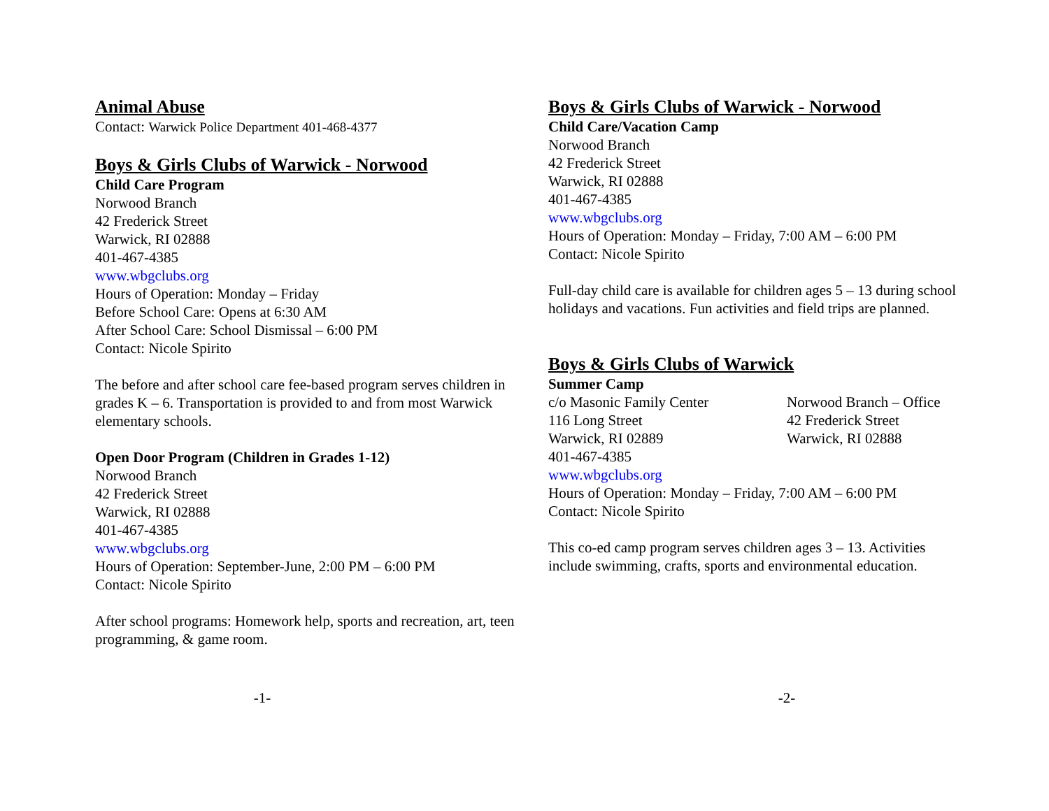Animal Abuse
Contact: Warwick Police Department 401-468-4377
Boys & Girls Clubs of Warwick - Norwood
Child Care Program
Norwood Branch
42 Frederick Street
Warwick, RI 02888
401-467-4385
www.wbgclubs.org
Hours of Operation: Monday – Friday
Before School Care: Opens at 6:30 AM
After School Care: School Dismissal – 6:00 PM
Contact: Nicole Spirito
The before and after school care fee-based program serves children in grades K – 6. Transportation is provided to and from most Warwick elementary schools.
Open Door Program (Children in Grades 1-12)
Norwood Branch
42 Frederick Street
Warwick, RI 02888
401-467-4385
www.wbgclubs.org
Hours of Operation: September-June, 2:00 PM – 6:00 PM
Contact: Nicole Spirito
After school programs: Homework help, sports and recreation, art, teen programming, & game room.
Boys & Girls Clubs of Warwick - Norwood
Child Care/Vacation Camp
Norwood Branch
42 Frederick Street
Warwick, RI 02888
401-467-4385
www.wbgclubs.org
Hours of Operation: Monday – Friday, 7:00 AM – 6:00 PM
Contact: Nicole Spirito
Full-day child care is available for children ages 5 – 13 during school holidays and vacations. Fun activities and field trips are planned.
Boys & Girls Clubs of Warwick
Summer Camp
c/o Masonic Family Center
116 Long Street
Warwick, RI 02889
Norwood Branch – Office
42 Frederick Street
Warwick, RI 02888
401-467-4385
www.wbgclubs.org
Hours of Operation: Monday – Friday, 7:00 AM – 6:00 PM
Contact: Nicole Spirito
This co-ed camp program serves children ages 3 – 13. Activities include swimming, crafts, sports and environmental education.
-1- -2-